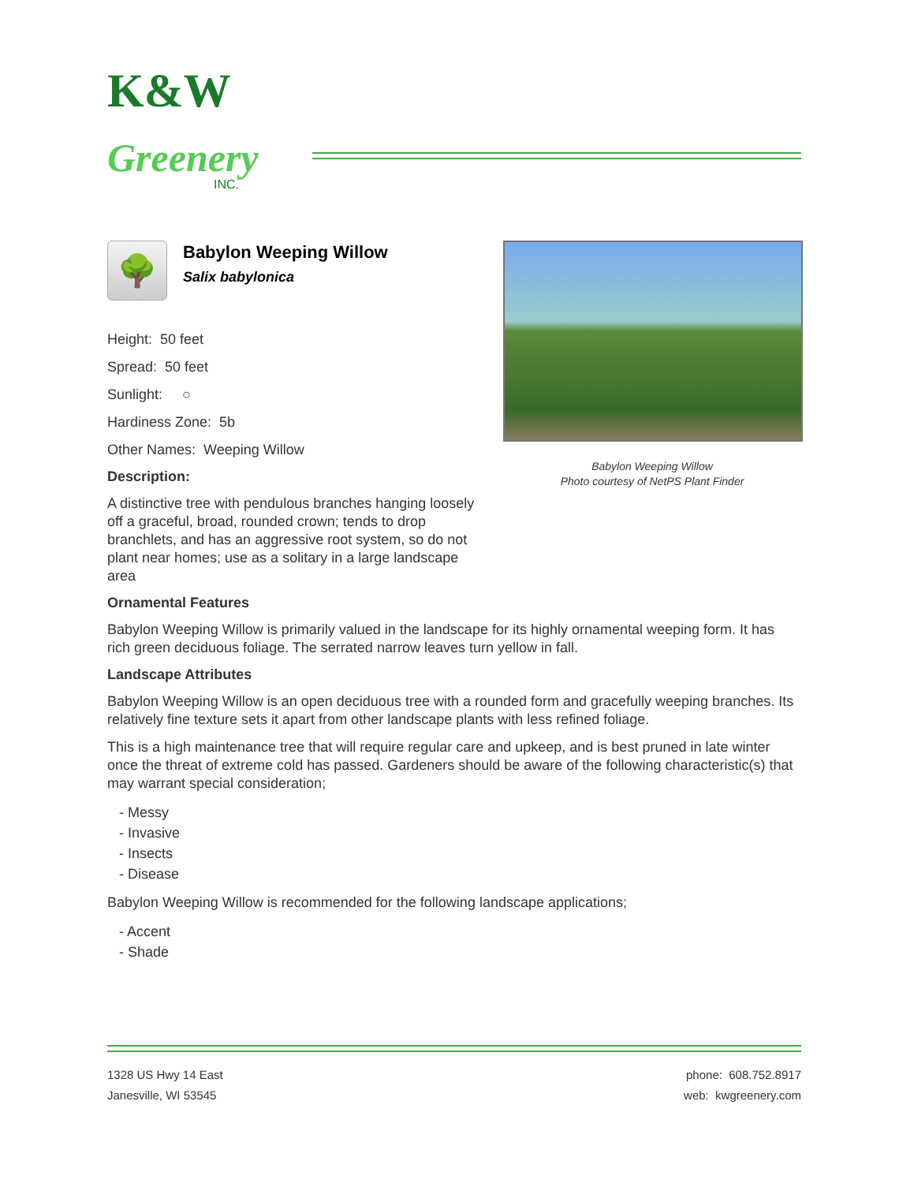K&W
Greenery
INC.
🌳
Babylon Weeping Willow
Salix babylonica
Height: 50 feet
Spread: 50 feet
Sunlight: ○
Hardiness Zone: 5b
Other Names: Weeping Willow
Description:
A distinctive tree with pendulous branches hanging loosely off a graceful, broad, rounded crown; tends to drop branchlets, and has an aggressive root system, so do not plant near homes; use as a solitary in a large landscape area
Babylon Weeping Willow
Photo courtesy of NetPS Plant Finder
Ornamental Features
Babylon Weeping Willow is primarily valued in the landscape for its highly ornamental weeping form. It has rich green deciduous foliage. The serrated narrow leaves turn yellow in fall.
Landscape Attributes
Babylon Weeping Willow is an open deciduous tree with a rounded form and gracefully weeping branches. Its relatively fine texture sets it apart from other landscape plants with less refined foliage.
This is a high maintenance tree that will require regular care and upkeep, and is best pruned in late winter once the threat of extreme cold has passed. Gardeners should be aware of the following characteristic(s) that may warrant special consideration;
- Messy
- Invasive
- Insects
- Disease
Babylon Weeping Willow is recommended for the following landscape applications;
- Accent
- Shade
1328 US Hwy 14 East
Janesville, WI 53545
phone: 608.752.8917
web: kwgreenery.com